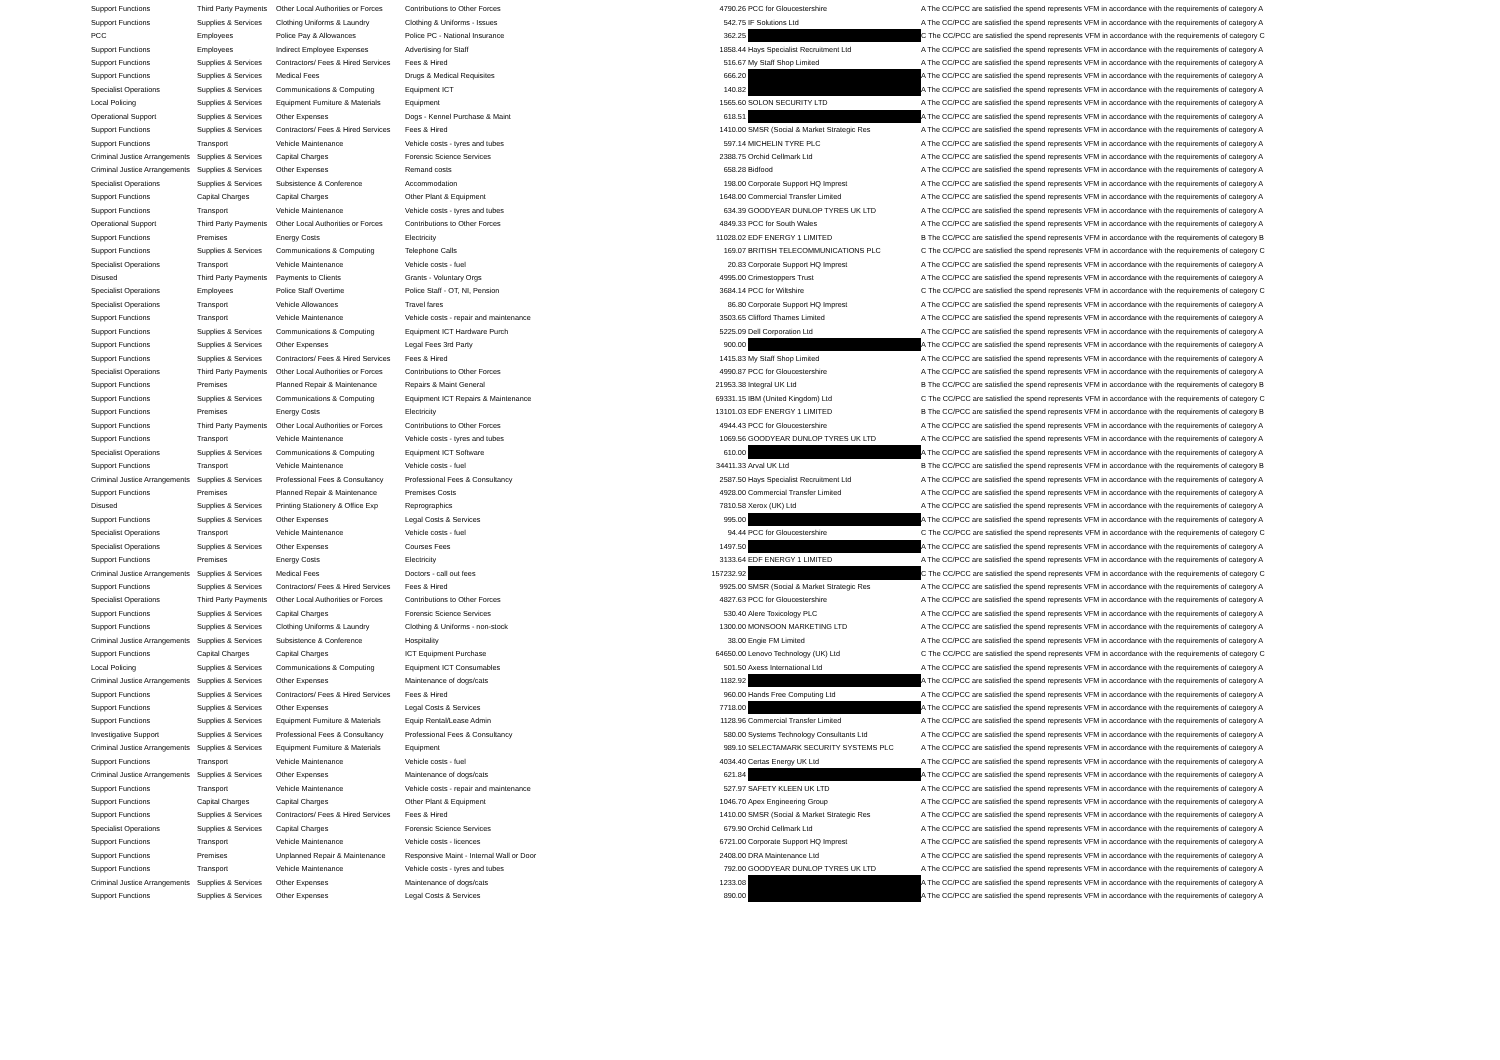| Support Functions | Third Party Payments | Other Local Authorities or Forces | Contributions to Other Forces | | 4790.26 | PCC for Gloucestershire | A The CC/PCC are satisfied the spend represents VFM in accordance with the requirements of category A |
| Support Functions | Supplies & Services | Clothing Uniforms & Laundry | Clothing & Uniforms - Issues | | 542.75 | IF Solutions Ltd | A The CC/PCC are satisfied the spend represents VFM in accordance with the requirements of category A |
| PCC | Employees | Police Pay & Allowances | Police PC - National Insurance | | 362.25 | | C The CC/PCC are satisfied the spend represents VFM in accordance with the requirements of category C |
| Support Functions | Employees | Indirect Employee Expenses | Advertising for Staff | | 1858.44 | Hays Specialist Recruitment Ltd | A The CC/PCC are satisfied the spend represents VFM in accordance with the requirements of category A |
| Support Functions | Supplies & Services | Contractors/ Fees & Hired Services | Fees & Hired | | 516.67 | My Staff Shop Limited | A The CC/PCC are satisfied the spend represents VFM in accordance with the requirements of category A |
| Support Functions | Supplies & Services | Medical Fees | Drugs & Medical Requisites | | 666.20 | | A The CC/PCC are satisfied the spend represents VFM in accordance with the requirements of category A |
| Specialist Operations | Supplies & Services | Communications & Computing | Equipment ICT | | 140.82 | | A The CC/PCC are satisfied the spend represents VFM in accordance with the requirements of category A |
| Local Policing | Supplies & Services | Equipment Furniture & Materials | Equipment | | 1565.60 | SOLON SECURITY LTD | A The CC/PCC are satisfied the spend represents VFM in accordance with the requirements of category A |
| Operational Support | Supplies & Services | Other Expenses | Dogs - Kennel Purchase & Maint | | 618.51 | | A The CC/PCC are satisfied the spend represents VFM in accordance with the requirements of category A |
| Support Functions | Supplies & Services | Contractors/ Fees & Hired Services | Fees & Hired | | 1410.00 | SMSR (Social & Market Strategic Res | A The CC/PCC are satisfied the spend represents VFM in accordance with the requirements of category A |
| Support Functions | Transport | Vehicle Maintenance | Vehicle costs - tyres and tubes | | 597.14 | MICHELIN TYRE PLC | A The CC/PCC are satisfied the spend represents VFM in accordance with the requirements of category A |
| Criminal Justice Arrangements | Supplies & Services | Capital Charges | Forensic Science Services | | 2388.75 | Orchid Cellmark Ltd | A The CC/PCC are satisfied the spend represents VFM in accordance with the requirements of category A |
| Criminal Justice Arrangements | Supplies & Services | Other Expenses | Remand costs | | 658.28 | Bidfood | A The CC/PCC are satisfied the spend represents VFM in accordance with the requirements of category A |
| Specialist Operations | Supplies & Services | Subsistence & Conference | Accommodation | | 198.00 | Corporate Support HQ Imprest | A The CC/PCC are satisfied the spend represents VFM in accordance with the requirements of category A |
| Support Functions | Capital Charges | Capital Charges | Other Plant & Equipment | | 1648.00 | Commercial Transfer Limited | A The CC/PCC are satisfied the spend represents VFM in accordance with the requirements of category A |
| Support Functions | Transport | Vehicle Maintenance | Vehicle costs - tyres and tubes | | 634.39 | GOODYEAR DUNLOP TYRES UK LTD | A The CC/PCC are satisfied the spend represents VFM in accordance with the requirements of category A |
| Operational Support | Third Party Payments | Other Local Authorities or Forces | Contributions to Other Forces | | 4849.33 | PCC for South Wales | A The CC/PCC are satisfied the spend represents VFM in accordance with the requirements of category A |
| Support Functions | Premises | Energy Costs | Electricity | | 11028.02 | EDF ENERGY 1 LIMITED | B The CC/PCC are satisfied the spend represents VFM in accordance with the requirements of category B |
| Support Functions | Supplies & Services | Communications & Computing | Telephone Calls | | 169.07 | BRITISH TELECOMMUNICATIONS PLC | C The CC/PCC are satisfied the spend represents VFM in accordance with the requirements of category C |
| Specialist Operations | Transport | Vehicle Maintenance | Vehicle costs - fuel | | 20.83 | Corporate Support HQ Imprest | A The CC/PCC are satisfied the spend represents VFM in accordance with the requirements of category A |
| Disused | Third Party Payments | Payments to Clients | Grants - Voluntary Orgs | | 4995.00 | Crimestoppers Trust | A The CC/PCC are satisfied the spend represents VFM in accordance with the requirements of category A |
| Specialist Operations | Employees | Police Staff Overtime | Police Staff - OT, NI, Pension | | 3684.14 | PCC for Wiltshire | C The CC/PCC are satisfied the spend represents VFM in accordance with the requirements of category C |
| Specialist Operations | Transport | Vehicle Allowances | Travel fares | | 86.80 | Corporate Support HQ Imprest | A The CC/PCC are satisfied the spend represents VFM in accordance with the requirements of category A |
| Support Functions | Transport | Vehicle Maintenance | Vehicle costs - repair and maintenance | | 3503.65 | Clifford Thames Limited | A The CC/PCC are satisfied the spend represents VFM in accordance with the requirements of category A |
| Support Functions | Supplies & Services | Communications & Computing | Equipment ICT Hardware Purch | | 5225.09 | Dell Corporation Ltd | A The CC/PCC are satisfied the spend represents VFM in accordance with the requirements of category A |
| Support Functions | Supplies & Services | Other Expenses | Legal Fees 3rd Party | | 900.00 | | A The CC/PCC are satisfied the spend represents VFM in accordance with the requirements of category A |
| Support Functions | Supplies & Services | Contractors/ Fees & Hired Services | Fees & Hired | | 1415.83 | My Staff Shop Limited | A The CC/PCC are satisfied the spend represents VFM in accordance with the requirements of category A |
| Specialist Operations | Third Party Payments | Other Local Authorities or Forces | Contributions to Other Forces | | 4990.87 | PCC for Gloucestershire | A The CC/PCC are satisfied the spend represents VFM in accordance with the requirements of category A |
| Support Functions | Premises | Planned Repair & Maintenance | Repairs & Maint General | | 21953.38 | Integral UK Ltd | B The CC/PCC are satisfied the spend represents VFM in accordance with the requirements of category B |
| Support Functions | Supplies & Services | Communications & Computing | Equipment ICT Repairs & Maintenance | | 69331.15 | IBM (United Kingdom) Ltd | C The CC/PCC are satisfied the spend represents VFM in accordance with the requirements of category C |
| Support Functions | Premises | Energy Costs | Electricity | | 13101.03 | EDF ENERGY 1 LIMITED | B The CC/PCC are satisfied the spend represents VFM in accordance with the requirements of category B |
| Support Functions | Third Party Payments | Other Local Authorities or Forces | Contributions to Other Forces | | 4944.43 | PCC for Gloucestershire | A The CC/PCC are satisfied the spend represents VFM in accordance with the requirements of category A |
| Support Functions | Transport | Vehicle Maintenance | Vehicle costs - tyres and tubes | | 1069.56 | GOODYEAR DUNLOP TYRES UK LTD | A The CC/PCC are satisfied the spend represents VFM in accordance with the requirements of category A |
| Specialist Operations | Supplies & Services | Communications & Computing | Equipment ICT Software | | 610.00 | | A The CC/PCC are satisfied the spend represents VFM in accordance with the requirements of category A |
| Support Functions | Transport | Vehicle Maintenance | Vehicle costs - fuel | | 34411.33 | Arval UK Ltd | B The CC/PCC are satisfied the spend represents VFM in accordance with the requirements of category B |
| Criminal Justice Arrangements | Supplies & Services | Professional Fees & Consultancy | Professional Fees & Consultancy | | 2587.50 | Hays Specialist Recruitment Ltd | A The CC/PCC are satisfied the spend represents VFM in accordance with the requirements of category A |
| Support Functions | Premises | Planned Repair & Maintenance | Premises Costs | | 4928.00 | Commercial Transfer Limited | A The CC/PCC are satisfied the spend represents VFM in accordance with the requirements of category A |
| Disused | Supplies & Services | Printing Stationery & Office Exp | Reprographics | | 7810.58 | Xerox (UK) Ltd | A The CC/PCC are satisfied the spend represents VFM in accordance with the requirements of category A |
| Support Functions | Supplies & Services | Other Expenses | Legal Costs & Services | | 995.00 | | A The CC/PCC are satisfied the spend represents VFM in accordance with the requirements of category A |
| Specialist Operations | Transport | Vehicle Maintenance | Vehicle costs - fuel | | 94.44 | PCC for Gloucestershire | C The CC/PCC are satisfied the spend represents VFM in accordance with the requirements of category C |
| Specialist Operations | Supplies & Services | Other Expenses | Courses Fees | | 1497.50 | | A The CC/PCC are satisfied the spend represents VFM in accordance with the requirements of category A |
| Support Functions | Premises | Energy Costs | Electricity | | 3133.64 | EDF ENERGY 1 LIMITED | A The CC/PCC are satisfied the spend represents VFM in accordance with the requirements of category A |
| Criminal Justice Arrangements | Supplies & Services | Medical Fees | Doctors - call out fees | | 157232.92 | | C The CC/PCC are satisfied the spend represents VFM in accordance with the requirements of category C |
| Support Functions | Supplies & Services | Contractors/ Fees & Hired Services | Fees & Hired | | 9925.00 | SMSR (Social & Market Strategic Res | A The CC/PCC are satisfied the spend represents VFM in accordance with the requirements of category A |
| Specialist Operations | Third Party Payments | Other Local Authorities or Forces | Contributions to Other Forces | | 4827.63 | PCC for Gloucestershire | A The CC/PCC are satisfied the spend represents VFM in accordance with the requirements of category A |
| Support Functions | Supplies & Services | Capital Charges | Forensic Science Services | | 530.40 | Alere Toxicology PLC | A The CC/PCC are satisfied the spend represents VFM in accordance with the requirements of category A |
| Support Functions | Supplies & Services | Clothing Uniforms & Laundry | Clothing & Uniforms - non-stock | | 1300.00 | MONSOON MARKETING LTD | A The CC/PCC are satisfied the spend represents VFM in accordance with the requirements of category A |
| Criminal Justice Arrangements | Supplies & Services | Subsistence & Conference | Hospitality | | 38.00 | Engie FM Limited | A The CC/PCC are satisfied the spend represents VFM in accordance with the requirements of category A |
| Support Functions | Capital Charges | Capital Charges | ICT Equipment Purchase | | 64650.00 | Lenovo Technology (UK) Ltd | C The CC/PCC are satisfied the spend represents VFM in accordance with the requirements of category C |
| Local Policing | Supplies & Services | Communications & Computing | Equipment ICT Consumables | | 501.50 | Axess International Ltd | A The CC/PCC are satisfied the spend represents VFM in accordance with the requirements of category A |
| Criminal Justice Arrangements | Supplies & Services | Other Expenses | Maintenance of dogs/cats | | 1182.92 | | A The CC/PCC are satisfied the spend represents VFM in accordance with the requirements of category A |
| Support Functions | Supplies & Services | Contractors/ Fees & Hired Services | Fees & Hired | | 960.00 | Hands Free Computing Ltd | A The CC/PCC are satisfied the spend represents VFM in accordance with the requirements of category A |
| Support Functions | Supplies & Services | Other Expenses | Legal Costs & Services | | 7718.00 | | A The CC/PCC are satisfied the spend represents VFM in accordance with the requirements of category A |
| Support Functions | Supplies & Services | Equipment Furniture & Materials | Equip Rental/Lease Admin | | 1128.96 | Commercial Transfer Limited | A The CC/PCC are satisfied the spend represents VFM in accordance with the requirements of category A |
| Investigative Support | Supplies & Services | Professional Fees & Consultancy | Professional Fees & Consultancy | | 580.00 | Systems Technology Consultants Ltd | A The CC/PCC are satisfied the spend represents VFM in accordance with the requirements of category A |
| Criminal Justice Arrangements | Supplies & Services | Equipment Furniture & Materials | Equipment | | 989.10 | SELECTAMARK SECURITY SYSTEMS PLC | A The CC/PCC are satisfied the spend represents VFM in accordance with the requirements of category A |
| Support Functions | Transport | Vehicle Maintenance | Vehicle costs - fuel | | 4034.40 | Certas Energy UK Ltd | A The CC/PCC are satisfied the spend represents VFM in accordance with the requirements of category A |
| Criminal Justice Arrangements | Supplies & Services | Other Expenses | Maintenance of dogs/cats | | 621.84 | | A The CC/PCC are satisfied the spend represents VFM in accordance with the requirements of category A |
| Support Functions | Transport | Vehicle Maintenance | Vehicle costs - repair and maintenance | | 527.97 | SAFETY KLEEN UK LTD | A The CC/PCC are satisfied the spend represents VFM in accordance with the requirements of category A |
| Support Functions | Capital Charges | Capital Charges | Other Plant & Equipment | | 1046.70 | Apex Engineering Group | A The CC/PCC are satisfied the spend represents VFM in accordance with the requirements of category A |
| Support Functions | Supplies & Services | Contractors/ Fees & Hired Services | Fees & Hired | | 1410.00 | SMSR (Social & Market Strategic Res | A The CC/PCC are satisfied the spend represents VFM in accordance with the requirements of category A |
| Specialist Operations | Supplies & Services | Capital Charges | Forensic Science Services | | 679.90 | Orchid Cellmark Ltd | A The CC/PCC are satisfied the spend represents VFM in accordance with the requirements of category A |
| Support Functions | Transport | Vehicle Maintenance | Vehicle costs - licences | | 6721.00 | Corporate Support HQ Imprest | A The CC/PCC are satisfied the spend represents VFM in accordance with the requirements of category A |
| Support Functions | Premises | Unplanned Repair & Maintenance | Responsive Maint - Internal Wall or Door | | 2408.00 | DRA Maintenance Ltd | A The CC/PCC are satisfied the spend represents VFM in accordance with the requirements of category A |
| Support Functions | Transport | Vehicle Maintenance | Vehicle costs - tyres and tubes | | 792.00 | GOODYEAR DUNLOP TYRES UK LTD | A The CC/PCC are satisfied the spend represents VFM in accordance with the requirements of category A |
| Criminal Justice Arrangements | Supplies & Services | Other Expenses | Maintenance of dogs/cats | | 1233.08 | | A The CC/PCC are satisfied the spend represents VFM in accordance with the requirements of category A |
| Support Functions | Supplies & Services | Other Expenses | Legal Costs & Services | | 890.00 | | A The CC/PCC are satisfied the spend represents VFM in accordance with the requirements of category A |